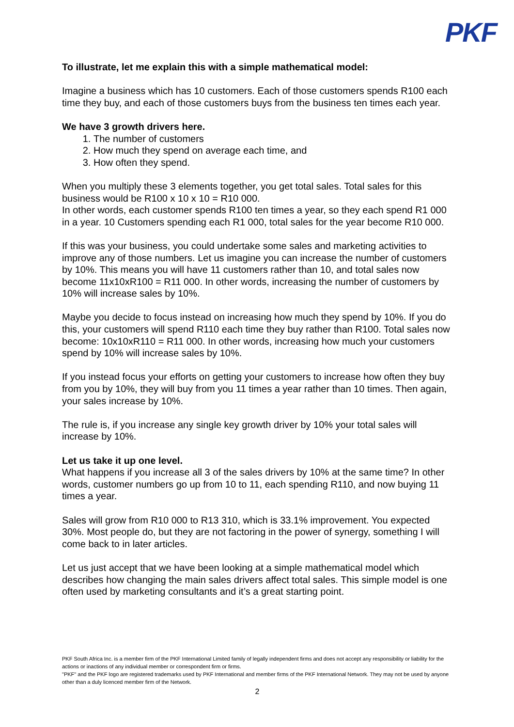PKF
To illustrate, let me explain this with a simple mathematical model:
Imagine a business which has 10 customers. Each of those customers spends R100 each time they buy, and each of those customers buys from the business ten times each year.
We have 3 growth drivers here.
1. The number of customers
2. How much they spend on average each time, and
3. How often they spend.
When you multiply these 3 elements together, you get total sales. Total sales for this business would be R100 x 10 x 10 = R10 000.
In other words, each customer spends R100 ten times a year, so they each spend R1 000 in a year. 10 Customers spending each R1 000, total sales for the year become R10 000.
If this was your business, you could undertake some sales and marketing activities to improve any of those numbers. Let us imagine you can increase the number of customers by 10%. This means you will have 11 customers rather than 10, and total sales now become 11x10xR100 = R11 000. In other words, increasing the number of customers by 10% will increase sales by 10%.
Maybe you decide to focus instead on increasing how much they spend by 10%. If you do this, your customers will spend R110 each time they buy rather than R100. Total sales now become: 10x10xR110 = R11 000. In other words, increasing how much your customers spend by 10% will increase sales by 10%.
If you instead focus your efforts on getting your customers to increase how often they buy from you by 10%, they will buy from you 11 times a year rather than 10 times. Then again, your sales increase by 10%.
The rule is, if you increase any single key growth driver by 10% your total sales will increase by 10%.
Let us take it up one level.
What happens if you increase all 3 of the sales drivers by 10% at the same time? In other words, customer numbers go up from 10 to 11, each spending R110, and now buying 11 times a year.
Sales will grow from R10 000 to R13 310, which is 33.1% improvement. You expected 30%. Most people do, but they are not factoring in the power of synergy, something I will come back to in later articles.
Let us just accept that we have been looking at a simple mathematical model which describes how changing the main sales drivers affect total sales. This simple model is one often used by marketing consultants and it’s a great starting point.
PKF South Africa Inc. is a member firm of the PKF International Limited family of legally independent firms and does not accept any responsibility or liability for the actions or inactions of any individual member or correspondent firm or firms.
"PKF" and the PKF logo are registered trademarks used by PKF International and member firms of the PKF International Network. They may not be used by anyone other than a duly licenced member firm of the Network.
2